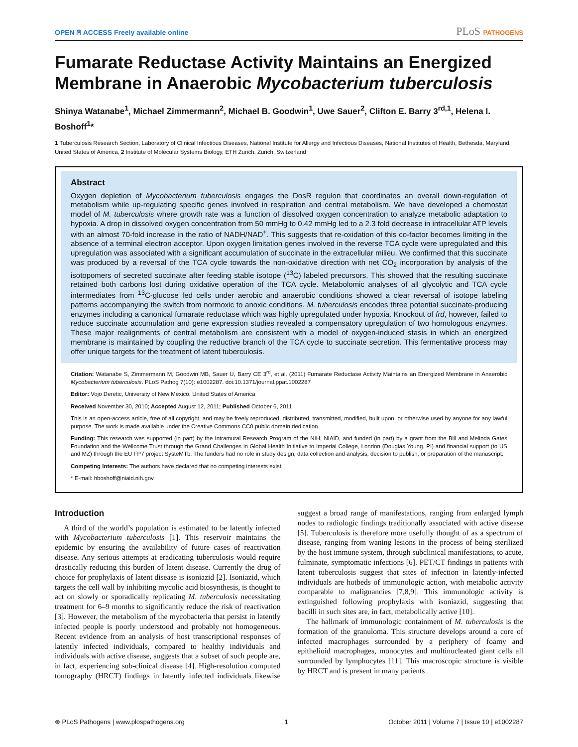OPEN ⍝ ACCESS Freely available online
PLoS PATHOGENS
Fumarate Reductase Activity Maintains an Energized Membrane in Anaerobic Mycobacterium tuberculosis
Shinya Watanabe<sup>1</sup>, Michael Zimmermann<sup>2</sup>, Michael B. Goodwin<sup>1</sup>, Uwe Sauer<sup>2</sup>, Clifton E. Barry 3<sup>rd,1</sup>, Helena I. Boshoff<sup>1</sup>*
1 Tuberculosis Research Section, Laboratory of Clinical Infectious Diseases, National Institute for Allergy and Infectious Diseases, National Institutes of Health, Bethesda, Maryland, United States of America, 2 Institute of Molecular Systems Biology, ETH Zurich, Zurich, Switzerland
Abstract
Oxygen depletion of Mycobacterium tuberculosis engages the DosR regulon that coordinates an overall down-regulation of metabolism while up-regulating specific genes involved in respiration and central metabolism. We have developed a chemostat model of M. tuberculosis where growth rate was a function of dissolved oxygen concentration to analyze metabolic adaptation to hypoxia. A drop in dissolved oxygen concentration from 50 mmHg to 0.42 mmHg led to a 2.3 fold decrease in intracellular ATP levels with an almost 70-fold increase in the ratio of NADH/NAD<sup>+</sup>. This suggests that re-oxidation of this co-factor becomes limiting in the absence of a terminal electron acceptor. Upon oxygen limitation genes involved in the reverse TCA cycle were upregulated and this upregulation was associated with a significant accumulation of succinate in the extracellular milieu. We confirmed that this succinate was produced by a reversal of the TCA cycle towards the non-oxidative direction with net CO<sub>2</sub> incorporation by analysis of the isotopomers of secreted succinate after feeding stable isotope (<sup>13</sup>C) labeled precursors. This showed that the resulting succinate retained both carbons lost during oxidative operation of the TCA cycle. Metabolomic analyses of all glycolytic and TCA cycle intermediates from <sup>13</sup>C-glucose fed cells under aerobic and anaerobic conditions showed a clear reversal of isotope labeling patterns accompanying the switch from normoxic to anoxic conditions. M. tuberculosis encodes three potential succinate-producing enzymes including a canonical fumarate reductase which was highly upregulated under hypoxia. Knockout of frd, however, failed to reduce succinate accumulation and gene expression studies revealed a compensatory upregulation of two homologous enzymes. These major realignments of central metabolism are consistent with a model of oxygen-induced stasis in which an energized membrane is maintained by coupling the reductive branch of the TCA cycle to succinate secretion. This fermentative process may offer unique targets for the treatment of latent tuberculosis.
Citation: Watanabe S, Zimmermann M, Goodwin MB, Sauer U, Barry CE 3<sup>rd</sup>, et al. (2011) Fumarate Reductase Activity Maintains an Energized Membrane in Anaerobic Mycobacterium tuberculosis. PLoS Pathog 7(10): e1002287. doi:10.1371/journal.ppat.1002287
Editor: Vojo Deretic, University of New Mexico, United States of America
Received November 30, 2010; Accepted August 12, 2011; Published October 6, 2011
This is an open-access article, free of all copyright, and may be freely reproduced, distributed, transmitted, modified, built upon, or otherwise used by anyone for any lawful purpose. The work is made available under the Creative Commons CC0 public domain dedication.
Funding: This research was supported (in part) by the Intramural Research Program of the NIH, NIAID, and funded (in part) by a grant from the Bill and Melinda Gates Foundation and the Wellcome Trust through the Grand Challenges in Global Health Initiative to Imperial College, London (Douglas Young, PI) and financial support (to US and MZ) through the EU FP7 project SysteMTb. The funders had no role in study design, data collection and analysis, decision to publish, or preparation of the manuscript.
Competing Interests: The authors have declared that no competing interests exist.
* E-mail: hboshoff@niaid.nih.gov
Introduction
A third of the world’s population is estimated to be latently infected with Mycobacterium tuberculosis [1]. This reservoir maintains the epidemic by ensuring the availability of future cases of reactivation disease. Any serious attempts at eradicating tuberculosis would require drastically reducing this burden of latent disease. Currently the drug of choice for prophylaxis of latent disease is isoniazid [2]. Isoniazid, which targets the cell wall by inhibiting mycolic acid biosynthesis, is thought to act on slowly or sporadically replicating M. tuberculosis necessitating treatment for 6–9 months to significantly reduce the risk of reactivation [3]. However, the metabolism of the mycobacteria that persist in latently infected people is poorly understood and probably not homogeneous. Recent evidence from an analysis of host transcriptional responses of latently infected individuals, compared to healthy individuals and individuals with active disease, suggests that a subset of such people are, in fact, experiencing sub-clinical disease [4]. High-resolution computed tomography (HRCT) findings in latently infected individuals likewise suggest a broad range of manifestations, ranging from enlarged lymph nodes to radiologic findings traditionally associated with active disease [5]. Tuberculosis is therefore more usefully thought of as a spectrum of disease, ranging from waning lesions in the process of being sterilized by the host immune system, through subclinical manifestations, to acute, fulminate, symptomatic infections [6]. PET/CT findings in patients with latent tuberculosis suggest that sites of infection in latently-infected individuals are hotbeds of immunologic action, with metabolic activity comparable to malignancies [7,8,9]. This immunologic activity is extinguished following prophylaxis with isoniazid, suggesting that bacilli in such sites are, in fact, metabolically active [10].
The hallmark of immunologic containment of M. tuberculosis is the formation of the granuloma. This structure develops around a core of infected macrophages surrounded by a periphery of foamy and epithelioid macrophages, monocytes and multinucleated giant cells all surrounded by lymphocytes [11]. This macroscopic structure is visible by HRCT and is present in many patients
⊛ PLoS Pathogens | www.plospathogens.org 1 October 2011 | Volume 7 | Issue 10 | e1002287